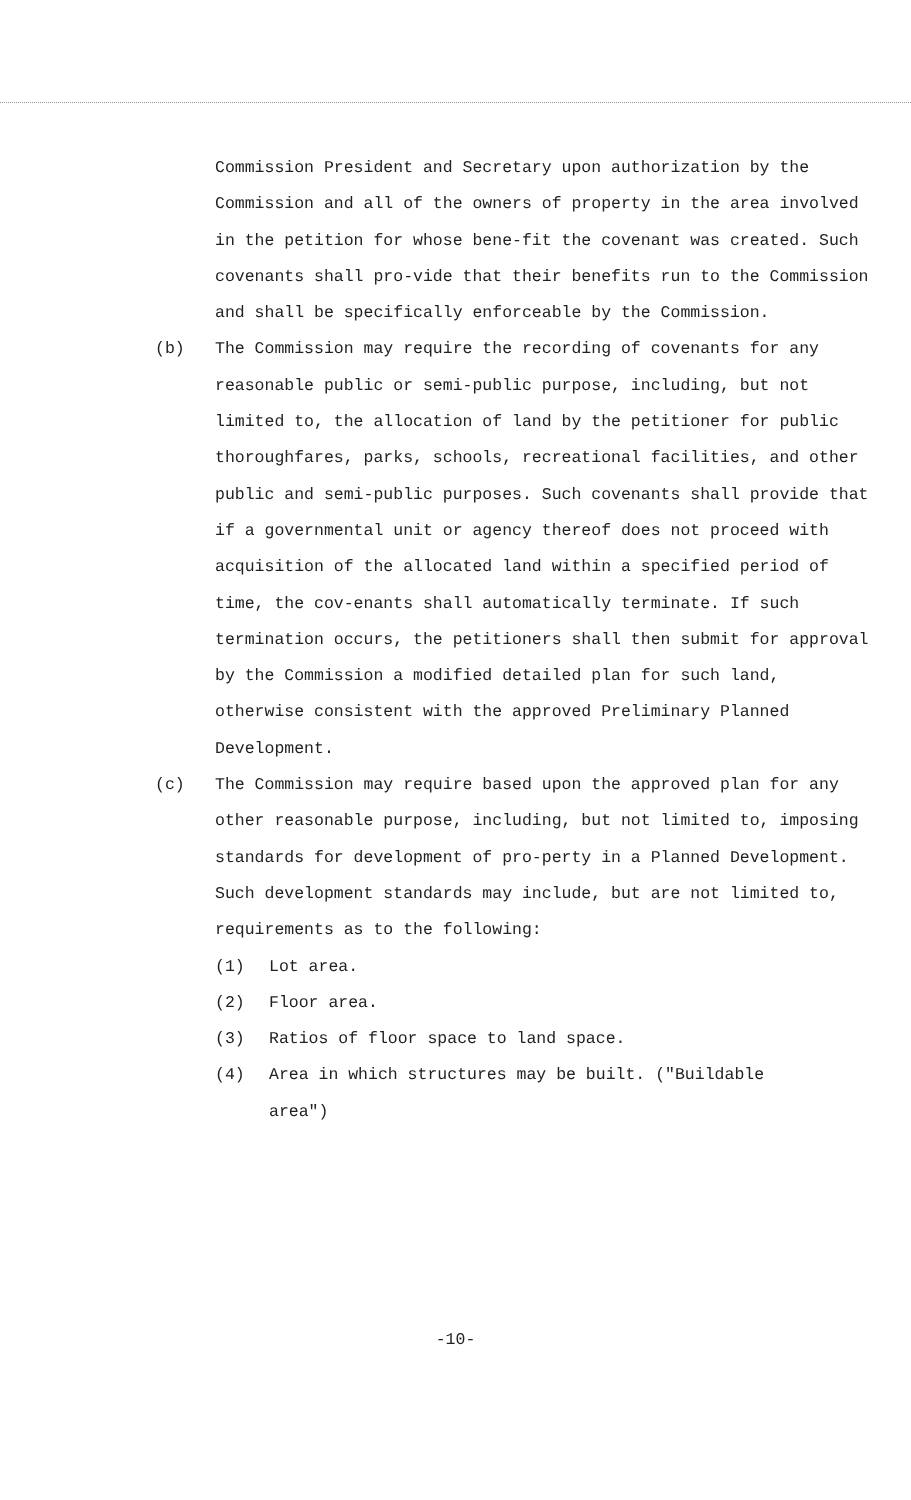Commission President and Secretary upon authorization by the Commission and all of the owners of property in the area involved in the petition for whose bene-fit the covenant was created. Such covenants shall pro-vide that their benefits run to the Commission and shall be specifically enforceable by the Commission.
(b) The Commission may require the recording of covenants for any reasonable public or semi-public purpose, including, but not limited to, the allocation of land by the petitioner for public thoroughfares, parks, schools, recreational facilities, and other public and semi-public purposes. Such covenants shall provide that if a governmental unit or agency thereof does not proceed with acquisition of the allocated land within a specified period of time, the cov-enants shall automatically terminate. If such termination occurs, the petitioners shall then submit for approval by the Commission a modified detailed plan for such land, otherwise consistent with the approved Preliminary Planned Development.
(c) The Commission may require based upon the approved plan for any other reasonable purpose, including, but not limited to, imposing standards for development of pro-perty in a Planned Development. Such development standards may include, but are not limited to, requirements as to the following:
(1) Lot area.
(2) Floor area.
(3) Ratios of floor space to land space.
(4) Area in which structures may be built. ("Buildable area")
-10-